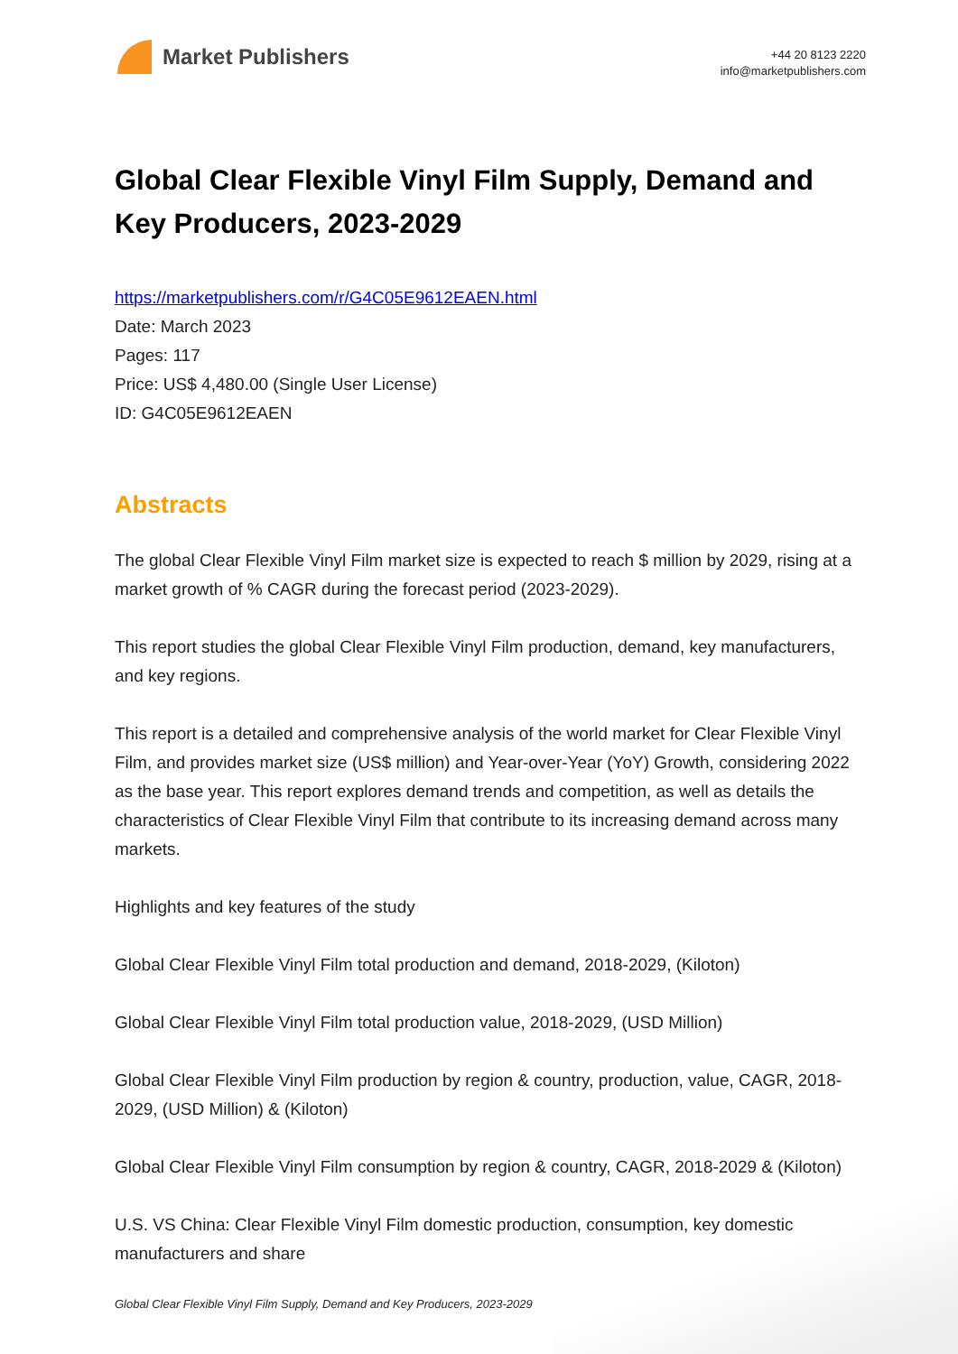Market Publishers
+44 20 8123 2220
info@marketpublishers.com
Global Clear Flexible Vinyl Film Supply, Demand and Key Producers, 2023-2029
https://marketpublishers.com/r/G4C05E9612EAEN.html
Date: March 2023
Pages: 117
Price: US$ 4,480.00 (Single User License)
ID: G4C05E9612EAEN
Abstracts
The global Clear Flexible Vinyl Film market size is expected to reach $ million by 2029, rising at a market growth of % CAGR during the forecast period (2023-2029).
This report studies the global Clear Flexible Vinyl Film production, demand, key manufacturers, and key regions.
This report is a detailed and comprehensive analysis of the world market for Clear Flexible Vinyl Film, and provides market size (US$ million) and Year-over-Year (YoY) Growth, considering 2022 as the base year. This report explores demand trends and competition, as well as details the characteristics of Clear Flexible Vinyl Film that contribute to its increasing demand across many markets.
Highlights and key features of the study
Global Clear Flexible Vinyl Film total production and demand, 2018-2029, (Kiloton)
Global Clear Flexible Vinyl Film total production value, 2018-2029, (USD Million)
Global Clear Flexible Vinyl Film production by region & country, production, value, CAGR, 2018-2029, (USD Million) & (Kiloton)
Global Clear Flexible Vinyl Film consumption by region & country, CAGR, 2018-2029 & (Kiloton)
U.S. VS China: Clear Flexible Vinyl Film domestic production, consumption, key domestic manufacturers and share
Global Clear Flexible Vinyl Film Supply, Demand and Key Producers, 2023-2029